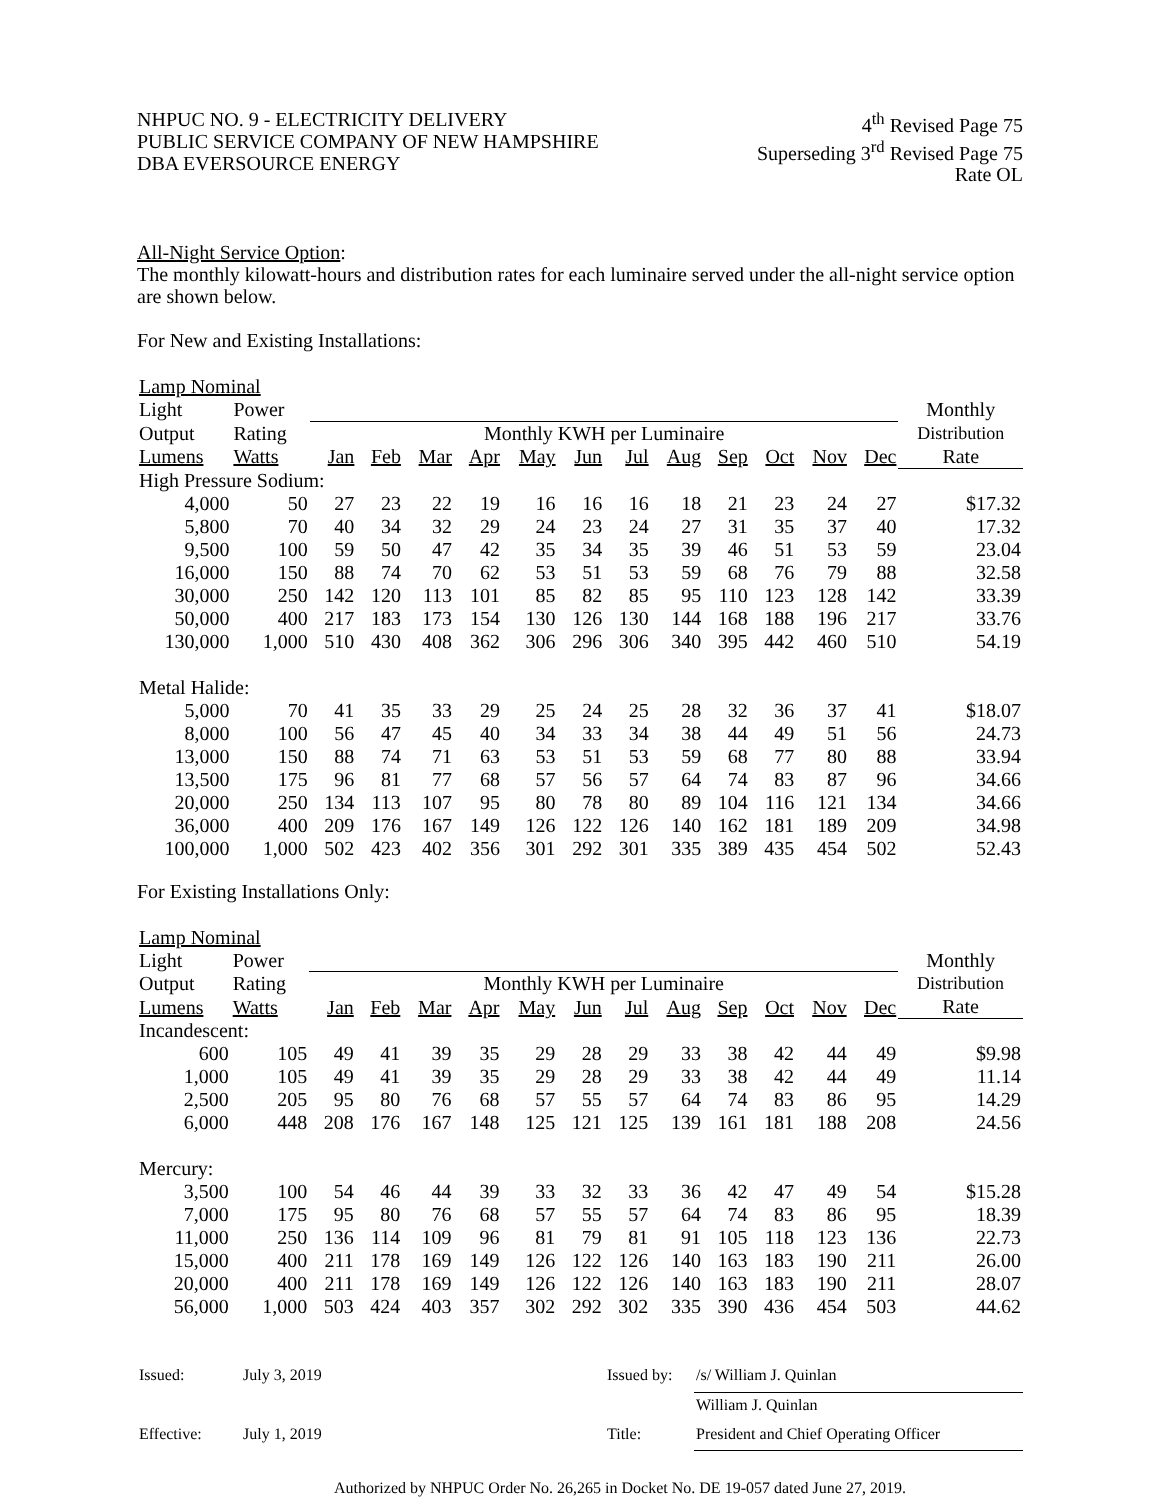NHPUC NO. 9 - ELECTRICITY DELIVERY
PUBLIC SERVICE COMPANY OF NEW HAMPSHIRE
DBA EVERSOURCE ENERGY
4<sup>th</sup> Revised Page 75
Superseding 3<sup>rd</sup> Revised Page 75
Rate OL
All-Night Service Option:
The monthly kilowatt-hours and distribution rates for each luminaire served under the all-night service option are shown below.
For New and Existing Installations:
| Lamp Nominal | | | | | | | | | | | | | | |
| --- | --- | --- | --- | --- | --- | --- | --- | --- | --- | --- | --- | --- | --- | --- |
| Light | Power | | | | | | | | | | | | | Monthly |
| Output | Rating | Monthly KWH per Luminaire | | | | | | | | | | | | Distribution |
| Lumens | Watts | Jan | Feb | Mar | Apr | May | Jun | Jul | Aug | Sep | Oct | Nov | Dec | Rate |
| High Pressure Sodium: | | | | | | | | | | | | | | |
| 4,000 | 50 | 27 | 23 | 22 | 19 | 16 | 16 | 16 | 18 | 21 | 23 | 24 | 27 | $17.32 |
| 5,800 | 70 | 40 | 34 | 32 | 29 | 24 | 23 | 24 | 27 | 31 | 35 | 37 | 40 | 17.32 |
| 9,500 | 100 | 59 | 50 | 47 | 42 | 35 | 34 | 35 | 39 | 46 | 51 | 53 | 59 | 23.04 |
| 16,000 | 150 | 88 | 74 | 70 | 62 | 53 | 51 | 53 | 59 | 68 | 76 | 79 | 88 | 32.58 |
| 30,000 | 250 | 142 | 120 | 113 | 101 | 85 | 82 | 85 | 95 | 110 | 123 | 128 | 142 | 33.39 |
| 50,000 | 400 | 217 | 183 | 173 | 154 | 130 | 126 | 130 | 144 | 168 | 188 | 196 | 217 | 33.76 |
| 130,000 | 1,000 | 510 | 430 | 408 | 362 | 306 | 296 | 306 | 340 | 395 | 442 | 460 | 510 | 54.19 |
| Metal Halide: | | | | | | | | | | | | | | |
| 5,000 | 70 | 41 | 35 | 33 | 29 | 25 | 24 | 25 | 28 | 32 | 36 | 37 | 41 | $18.07 |
| 8,000 | 100 | 56 | 47 | 45 | 40 | 34 | 33 | 34 | 38 | 44 | 49 | 51 | 56 | 24.73 |
| 13,000 | 150 | 88 | 74 | 71 | 63 | 53 | 51 | 53 | 59 | 68 | 77 | 80 | 88 | 33.94 |
| 13,500 | 175 | 96 | 81 | 77 | 68 | 57 | 56 | 57 | 64 | 74 | 83 | 87 | 96 | 34.66 |
| 20,000 | 250 | 134 | 113 | 107 | 95 | 80 | 78 | 80 | 89 | 104 | 116 | 121 | 134 | 34.66 |
| 36,000 | 400 | 209 | 176 | 167 | 149 | 126 | 122 | 126 | 140 | 162 | 181 | 189 | 209 | 34.98 |
| 100,000 | 1,000 | 502 | 423 | 402 | 356 | 301 | 292 | 301 | 335 | 389 | 435 | 454 | 502 | 52.43 |
For Existing Installations Only:
| Lamp Nominal | | | | | | | | | | | | | | |
| --- | --- | --- | --- | --- | --- | --- | --- | --- | --- | --- | --- | --- | --- | --- |
| Light | Power | | | | | | | | | | | | | Monthly |
| Output | Rating | Monthly KWH per Luminaire | | | | | | | | | | | | Distribution |
| Lumens | Watts | Jan | Feb | Mar | Apr | May | Jun | Jul | Aug | Sep | Oct | Nov | Dec | Rate |
| Incandescent: | | | | | | | | | | | | | | |
| 600 | 105 | 49 | 41 | 39 | 35 | 29 | 28 | 29 | 33 | 38 | 42 | 44 | 49 | $9.98 |
| 1,000 | 105 | 49 | 41 | 39 | 35 | 29 | 28 | 29 | 33 | 38 | 42 | 44 | 49 | 11.14 |
| 2,500 | 205 | 95 | 80 | 76 | 68 | 57 | 55 | 57 | 64 | 74 | 83 | 86 | 95 | 14.29 |
| 6,000 | 448 | 208 | 176 | 167 | 148 | 125 | 121 | 125 | 139 | 161 | 181 | 188 | 208 | 24.56 |
| Mercury: | | | | | | | | | | | | | | |
| 3,500 | 100 | 54 | 46 | 44 | 39 | 33 | 32 | 33 | 36 | 42 | 47 | 49 | 54 | $15.28 |
| 7,000 | 175 | 95 | 80 | 76 | 68 | 57 | 55 | 57 | 64 | 74 | 83 | 86 | 95 | 18.39 |
| 11,000 | 250 | 136 | 114 | 109 | 96 | 81 | 79 | 81 | 91 | 105 | 118 | 123 | 136 | 22.73 |
| 15,000 | 400 | 211 | 178 | 169 | 149 | 126 | 122 | 126 | 140 | 163 | 183 | 190 | 211 | 26.00 |
| 20,000 | 400 | 211 | 178 | 169 | 149 | 126 | 122 | 126 | 140 | 163 | 183 | 190 | 211 | 28.07 |
| 56,000 | 1,000 | 503 | 424 | 403 | 357 | 302 | 292 | 302 | 335 | 390 | 436 | 454 | 503 | 44.62 |
| Issued: | July 3, 2019 | Issued by: | /s/ William J. Quinlan |
| | | | William J. Quinlan |
| Effective: | July 1, 2019 | Title: | President and Chief Operating Officer |
Authorized by NHPUC Order No. 26,265 in Docket No. DE 19-057 dated June 27, 2019.